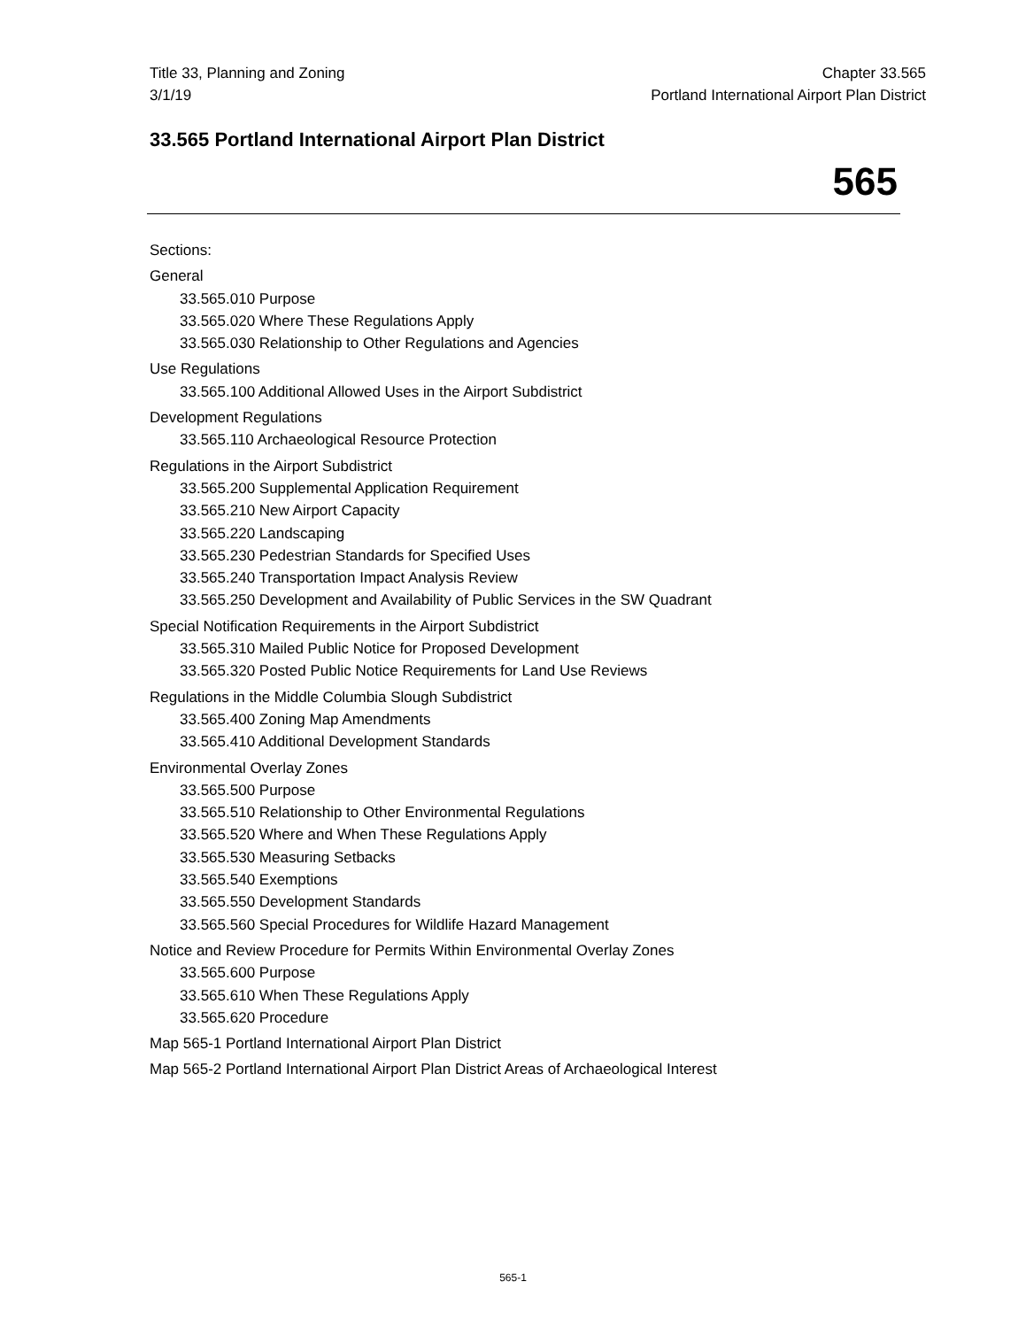Title 33, Planning and Zoning
3/1/19
Chapter 33.565
Portland International Airport Plan District
33.565 Portland International Airport Plan District
565
Sections:
General
33.565.010 Purpose
33.565.020 Where These Regulations Apply
33.565.030 Relationship to Other Regulations and Agencies
Use Regulations
33.565.100 Additional Allowed Uses in the Airport Subdistrict
Development Regulations
33.565.110 Archaeological Resource Protection
Regulations in the Airport Subdistrict
33.565.200 Supplemental Application Requirement
33.565.210 New Airport Capacity
33.565.220 Landscaping
33.565.230 Pedestrian Standards for Specified Uses
33.565.240 Transportation Impact Analysis Review
33.565.250 Development and Availability of Public Services in the SW Quadrant
Special Notification Requirements in the Airport Subdistrict
33.565.310 Mailed Public Notice for Proposed Development
33.565.320 Posted Public Notice Requirements for Land Use Reviews
Regulations in the Middle Columbia Slough Subdistrict
33.565.400 Zoning Map Amendments
33.565.410 Additional Development Standards
Environmental Overlay Zones
33.565.500 Purpose
33.565.510 Relationship to Other Environmental Regulations
33.565.520 Where and When These Regulations Apply
33.565.530 Measuring Setbacks
33.565.540 Exemptions
33.565.550 Development Standards
33.565.560 Special Procedures for Wildlife Hazard Management
Notice and Review Procedure for Permits Within Environmental Overlay Zones
33.565.600 Purpose
33.565.610 When These Regulations Apply
33.565.620 Procedure
Map 565-1 Portland International Airport Plan District
Map 565-2 Portland International Airport Plan District Areas of Archaeological Interest
565-1